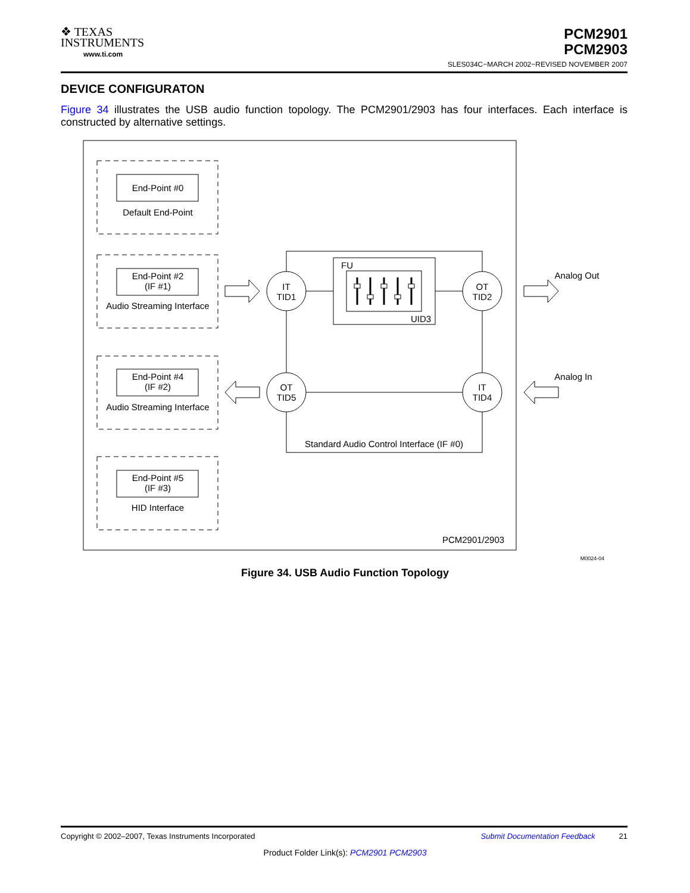❖ TEXAS
INSTRUMENTS
www.ti.com
PCM2901
PCM2903
SLES034C−MARCH 2002−REVISED NOVEMBER 2007
DEVICE CONFIGURATON
Figure 34 illustrates the USB audio function topology. The PCM2901/2903 has four interfaces. Each interface is constructed by alternative settings.
End-Point #0
Default End-Point
End-Point #2
(IF #1)
Audio Streaming Interface
End-Point #4
(IF #2)
Audio Streaming Interface
End-Point #5
(IF #3)
HID Interface
IT
TID1
OT
TID2
OT
TID5
IT
TID4
Standard Audio Control Interface (IF #0)
PCM2901/2903
FU
UID3
Analog Out
Analog In
M0024-04
Figure 34. USB Audio Function Topology
Copyright © 2002–2007, Texas Instruments Incorporated Submit Documentation Feedback 21
Product Folder Link(s): PCM2901 PCM2903